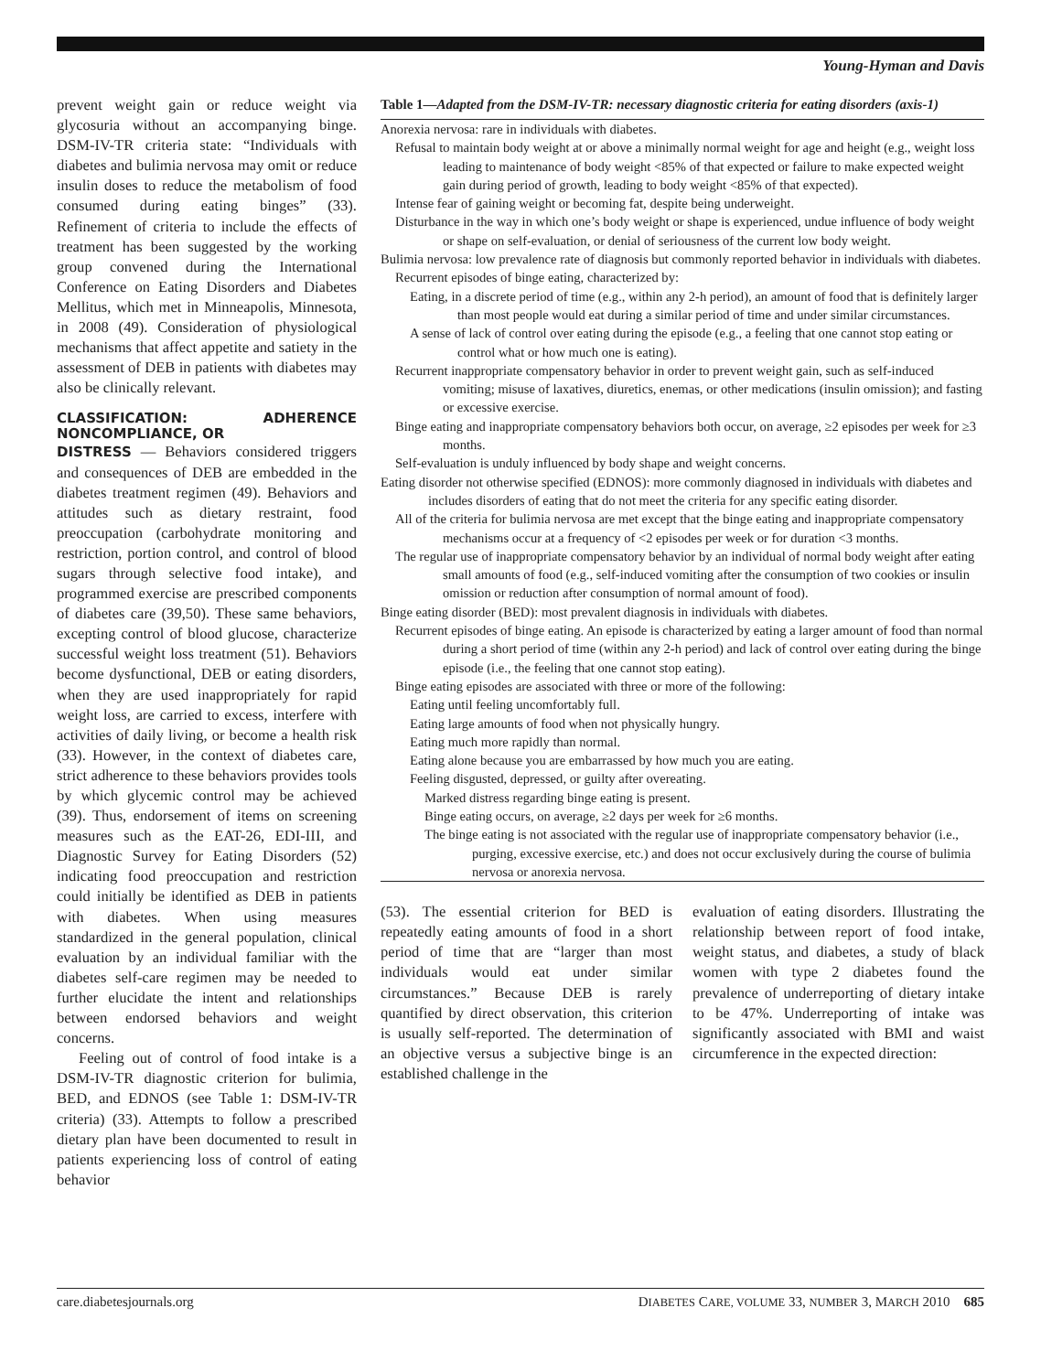Young-Hyman and Davis
prevent weight gain or reduce weight via glycosuria without an accompanying binge. DSM-IV-TR criteria state: “Individuals with diabetes and bulimia nervosa may omit or reduce insulin doses to reduce the metabolism of food consumed during eating binges” (33). Refinement of criteria to include the effects of treatment has been suggested by the working group convened during the International Conference on Eating Disorders and Diabetes Mellitus, which met in Minneapolis, Minnesota, in 2008 (49). Consideration of physiological mechanisms that affect appetite and satiety in the assessment of DEB in patients with diabetes may also be clinically relevant.
CLASSIFICATION: ADHERENCE NONCOMPLIANCE, OR
DISTRESS — Behaviors considered triggers and consequences of DEB are embedded in the diabetes treatment regimen (49). Behaviors and attitudes such as dietary restraint, food preoccupation (carbohydrate monitoring and restriction, portion control, and control of blood sugars through selective food intake), and programmed exercise are prescribed components of diabetes care (39,50). These same behaviors, excepting control of blood glucose, characterize successful weight loss treatment (51). Behaviors become dysfunctional, DEB or eating disorders, when they are used inappropriately for rapid weight loss, are carried to excess, interfere with activities of daily living, or become a health risk (33). However, in the context of diabetes care, strict adherence to these behaviors provides tools by which glycemic control may be achieved (39). Thus, endorsement of items on screening measures such as the EAT-26, EDI-III, and Diagnostic Survey for Eating Disorders (52) indicating food preoccupation and restriction could initially be identified as DEB in patients with diabetes. When using measures standardized in the general population, clinical evaluation by an individual familiar with the diabetes self-care regimen may be needed to further elucidate the intent and relationships between endorsed behaviors and weight concerns.
Feeling out of control of food intake is a DSM-IV-TR diagnostic criterion for bulimia, BED, and EDNOS (see Table 1: DSM-IV-TR criteria) (33). Attempts to follow a prescribed dietary plan have been documented to result in patients experiencing loss of control of eating behavior
Table 1—Adapted from the DSM-IV-TR: necessary diagnostic criteria for eating disorders (axis-1)
| Anorexia nervosa: rare in individuals with diabetes. Refusal to maintain body weight at or above a minimally normal weight for age and height (e.g., weight loss leading to maintenance of body weight <85% of that expected or failure to make expected weight gain during period of growth, leading to body weight <85% of that expected). Intense fear of gaining weight or becoming fat, despite being underweight. Disturbance in the way in which one’s body weight or shape is experienced, undue influence of body weight or shape on self-evaluation, or denial of seriousness of the current low body weight. Bulimia nervosa: low prevalence rate of diagnosis but commonly reported behavior in individuals with diabetes. Recurrent episodes of binge eating, characterized by: Eating, in a discrete period of time (e.g., within any 2-h period), an amount of food that is definitely larger than most people would eat during a similar period of time and under similar circumstances. A sense of lack of control over eating during the episode (e.g., a feeling that one cannot stop eating or control what or how much one is eating). Recurrent inappropriate compensatory behavior in order to prevent weight gain, such as self-induced vomiting; misuse of laxatives, diuretics, enemas, or other medications (insulin omission); and fasting or excessive exercise. Binge eating and inappropriate compensatory behaviors both occur, on average, ≥2 episodes per week for ≥3 months. Self-evaluation is unduly influenced by body shape and weight concerns. Eating disorder not otherwise specified (EDNOS): more commonly diagnosed in individuals with diabetes and includes disorders of eating that do not meet the criteria for any specific eating disorder. All of the criteria for bulimia nervosa are met except that the binge eating and inappropriate compensatory mechanisms occur at a frequency of <2 episodes per week or for duration <3 months. The regular use of inappropriate compensatory behavior by an individual of normal body weight after eating small amounts of food (e.g., self-induced vomiting after the consumption of two cookies or insulin omission or reduction after consumption of normal amount of food). Binge eating disorder (BED): most prevalent diagnosis in individuals with diabetes. Recurrent episodes of binge eating. An episode is characterized by eating a larger amount of food than normal during a short period of time (within any 2-h period) and lack of control over eating during the binge episode (i.e., the feeling that one cannot stop eating). Binge eating episodes are associated with three or more of the following: Eating until feeling uncomfortably full. Eating large amounts of food when not physically hungry. Eating much more rapidly than normal. Eating alone because you are embarrassed by how much you are eating. Feeling disgusted, depressed, or guilty after overeating. Marked distress regarding binge eating is present. Binge eating occurs, on average, ≥2 days per week for ≥6 months. The binge eating is not associated with the regular use of inappropriate compensatory behavior (i.e., purging, excessive exercise, etc.) and does not occur exclusively during the course of bulimia nervosa or anorexia nervosa. |
(53). The essential criterion for BED is repeatedly eating amounts of food in a short period of time that are “larger than most individuals would eat under similar circumstances.” Because DEB is rarely quantified by direct observation, this criterion is usually self-reported. The determination of an objective versus a subjective binge is an established challenge in the
evaluation of eating disorders. Illustrating the relationship between report of food intake, weight status, and diabetes, a study of black women with type 2 diabetes found the prevalence of underreporting of dietary intake to be 47%. Underreporting of intake was significantly associated with BMI and waist circumference in the expected direction:
care.diabetesjournals.org DIABETES CARE, VOLUME 33, NUMBER 3, MARCH 2010 685